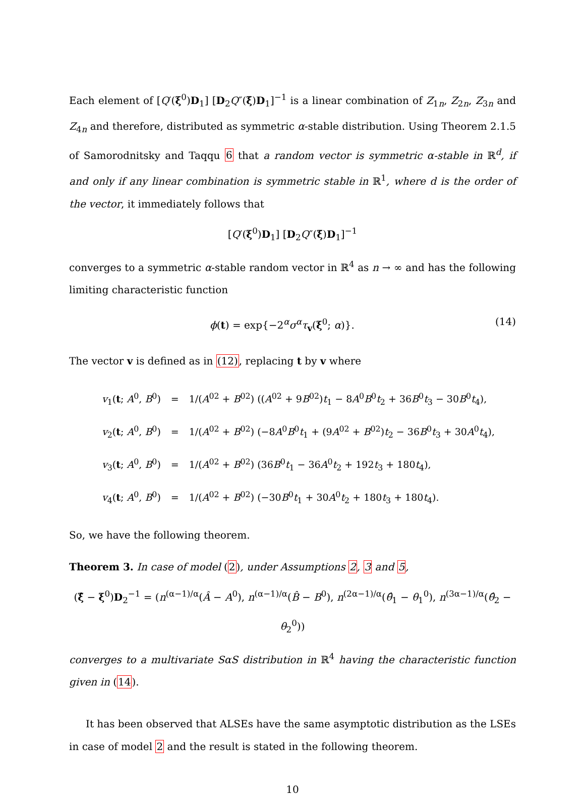Each element of [Q′(ξ<sup>0</sup>)D<sub>1</sub>] [D<sub>2</sub>Q″(ξ̄)D<sub>1</sub>]<sup>−1</sup> is a linear combination of Z<sub>1n</sub>, Z<sub>2n</sub>, Z<sub>3n</sub> and Z<sub>4n</sub> and therefore, distributed as symmetric α-stable distribution. Using Theorem 2.1.5 of Samorodnitsky and Taqqu 6 that a random vector is symmetric α-stable in ℝ<sup>d</sup>, if and only if any linear combination is symmetric stable in ℝ<sup>1</sup>, where d is the order of the vector, it immediately follows that
[Q′(ξ<sup>0</sup>)D<sub>1</sub>] [D<sub>2</sub>Q″(ξ̄)D<sub>1</sub>]<sup>−1</sup>
converges to a symmetric α-stable random vector in ℝ<sup>4</sup> as n → ∞ and has the following limiting characteristic function
ϕ(t) = exp{−2<sup>α</sup>σ<sup>α</sup>τ<sub>v</sub>(ξ<sup>0</sup>; α)}. (14)
The vector v is defined as in (12), replacing t by v where
| v<sub>1</sub>( t ; A<sup>0</sup>, B<sup>0</sup>) | = | 1/( A<sup>02</sup> + B<sup>02</sup>) (( A<sup>02</sup> + 9 B<sup>02</sup>) t<sub>1</sub> − 8 A<sup>0</sup> B<sup>0</sup> t<sub>2</sub> + 36 B<sup>0</sup> t<sub>3</sub> − 30 B<sup>0</sup> t<sub>4</sub>), |
| v<sub>2</sub>( t ; A<sup>0</sup>, B<sup>0</sup>) | = | 1/( A<sup>02</sup> + B<sup>02</sup>) (−8 A<sup>0</sup> B<sup>0</sup> t<sub>1</sub> + (9 A<sup>02</sup> + B<sup>02</sup>) t<sub>2</sub> − 36 B<sup>0</sup> t<sub>3</sub> + 30 A<sup>0</sup> t<sub>4</sub>), |
| v<sub>3</sub>( t ; A<sup>0</sup>, B<sup>0</sup>) | = | 1/( A<sup>02</sup> + B<sup>02</sup>) (36 B<sup>0</sup> t<sub>1</sub> − 36 A<sup>0</sup> t<sub>2</sub> + 192 t<sub>3</sub> + 180 t<sub>4</sub>), |
| v<sub>4</sub>( t ; A<sup>0</sup>, B<sup>0</sup>) | = | 1/( A<sup>02</sup> + B<sup>02</sup>) (−30 B<sup>0</sup> t<sub>1</sub> + 30 A<sup>0</sup> t<sub>2</sub> + 180 t<sub>3</sub> + 180 t<sub>4</sub>). |
So, we have the following theorem.
Theorem 3. In case of model (2), under Assumptions 2, 3 and 5,
(ξ̂ − ξ<sup>0</sup>)D<sub>2</sub><sup>−1</sup> = (n<sup>(α−1)/α</sup>(Â − A<sup>0</sup>), n<sup>(α−1)/α</sup>(B̂ − B<sup>0</sup>), n<sup>(2α−1)/α</sup>(θ̂<sub>1</sub> − θ<sub>1</sub><sup>0</sup>), n<sup>(3α−1)/α</sup>(θ̂<sub>2</sub> − θ<sub>2</sub><sup>0</sup>))
converges to a multivariate SαS distribution in ℝ<sup>4</sup> having the characteristic function given in (14).
It has been observed that ALSEs have the same asymptotic distribution as the LSEs in case of model 2 and the result is stated in the following theorem.
10